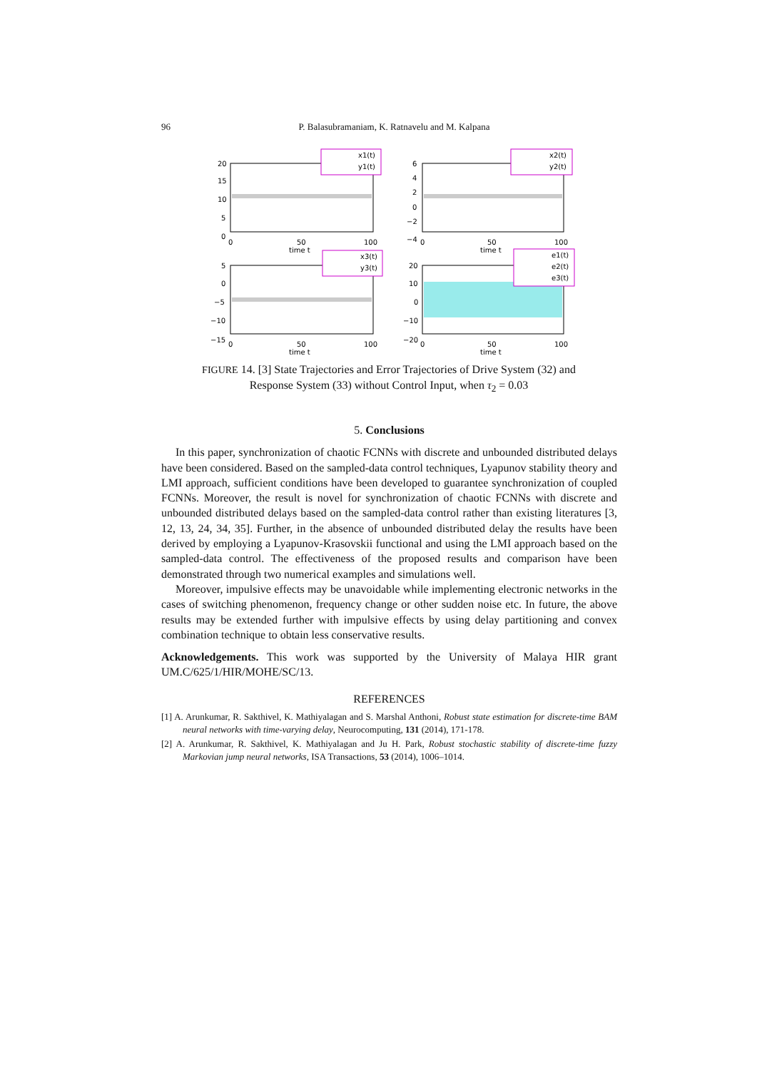96 P. Balasubramaniam, K. Ratnavelu and M. Kalpana
x1(t)
y1(t)
x2(t)
y2(t)
x3(t)
y3(t)
e1(t)
e2(t)
e3(t)
20
15
10
5
0
6
4
2
0
−2
−4
5
0
−5
−10
−15
20
10
0
−10
−20
0
50
100
time t
0
50
100
time t
0
50
100
time t
0
50
100
time t
FIGURE 14. [3] State Trajectories and Error Trajectories of Drive System (32) and Response System (33) without Control Input, when τ<sub>2</sub> = 0.03
5. Conclusions
In this paper, synchronization of chaotic FCNNs with discrete and unbounded distributed delays have been considered. Based on the sampled-data control techniques, Lyapunov stability theory and LMI approach, sufficient conditions have been developed to guarantee synchronization of coupled FCNNs. Moreover, the result is novel for synchronization of chaotic FCNNs with discrete and unbounded distributed delays based on the sampled-data control rather than existing literatures [3, 12, 13, 24, 34, 35]. Further, in the absence of unbounded distributed delay the results have been derived by employing a Lyapunov-Krasovskii functional and using the LMI approach based on the sampled-data control. The effectiveness of the proposed results and comparison have been demonstrated through two numerical examples and simulations well.
Moreover, impulsive effects may be unavoidable while implementing electronic networks in the cases of switching phenomenon, frequency change or other sudden noise etc. In future, the above results may be extended further with impulsive effects by using delay partitioning and convex combination technique to obtain less conservative results.
Acknowledgements. This work was supported by the University of Malaya HIR grant UM.C/625/1/HIR/MOHE/SC/13.
REFERENCES
[1] A. Arunkumar, R. Sakthivel, K. Mathiyalagan and S. Marshal Anthoni, Robust state estimation for discrete-time BAM neural networks with time-varying delay, Neurocomputing, 131 (2014), 171-178.
[2] A. Arunkumar, R. Sakthivel, K. Mathiyalagan and Ju H. Park, Robust stochastic stability of discrete-time fuzzy Markovian jump neural networks, ISA Transactions, 53 (2014), 1006–1014.